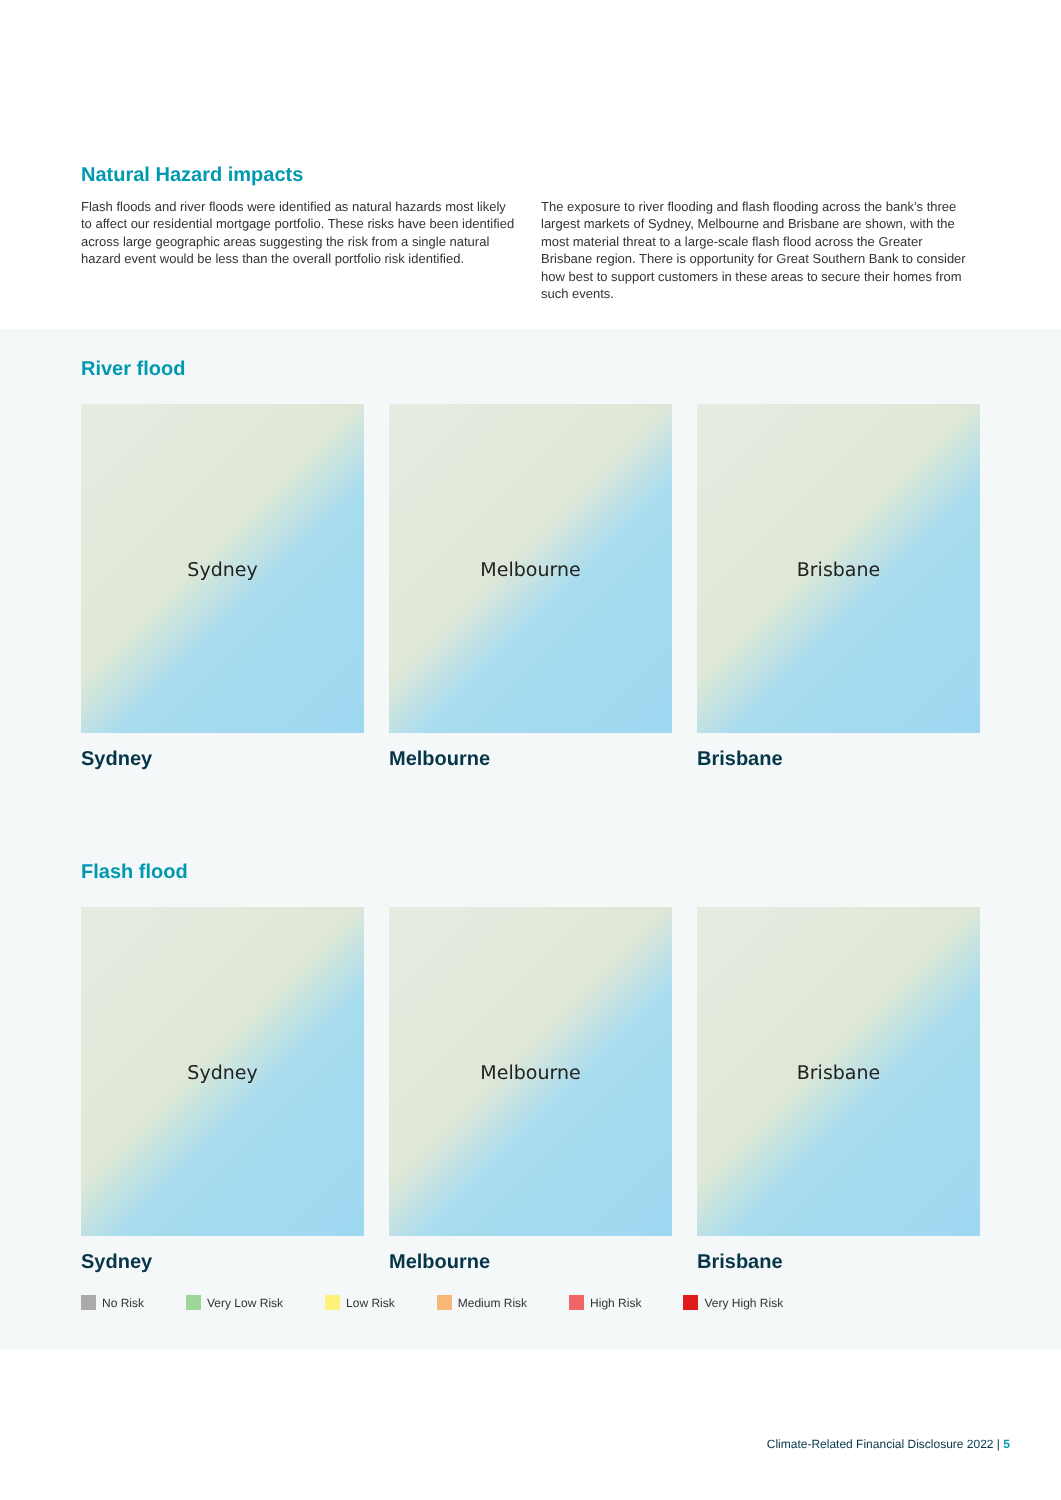Natural Hazard impacts
Flash floods and river floods were identified as natural hazards most likely to affect our residential mortgage portfolio. These risks have been identified across large geographic areas suggesting the risk from a single natural hazard event would be less than the overall portfolio risk identified.
The exposure to river flooding and flash flooding across the bank’s three largest markets of Sydney, Melbourne and Brisbane are shown, with the most material threat to a large-scale flash flood across the Greater Brisbane region. There is opportunity for Great Southern Bank to consider how best to support customers in these areas to secure their homes from such events.
River flood
Sydney
Sydney
Melbourne
Melbourne
Brisbane
Brisbane
Flash flood
Sydney
Sydney
Melbourne
Melbourne
Brisbane
Brisbane
No Risk Very Low Risk Low Risk Medium Risk High Risk Very High Risk
Climate-Related Financial Disclosure 2022 | 5